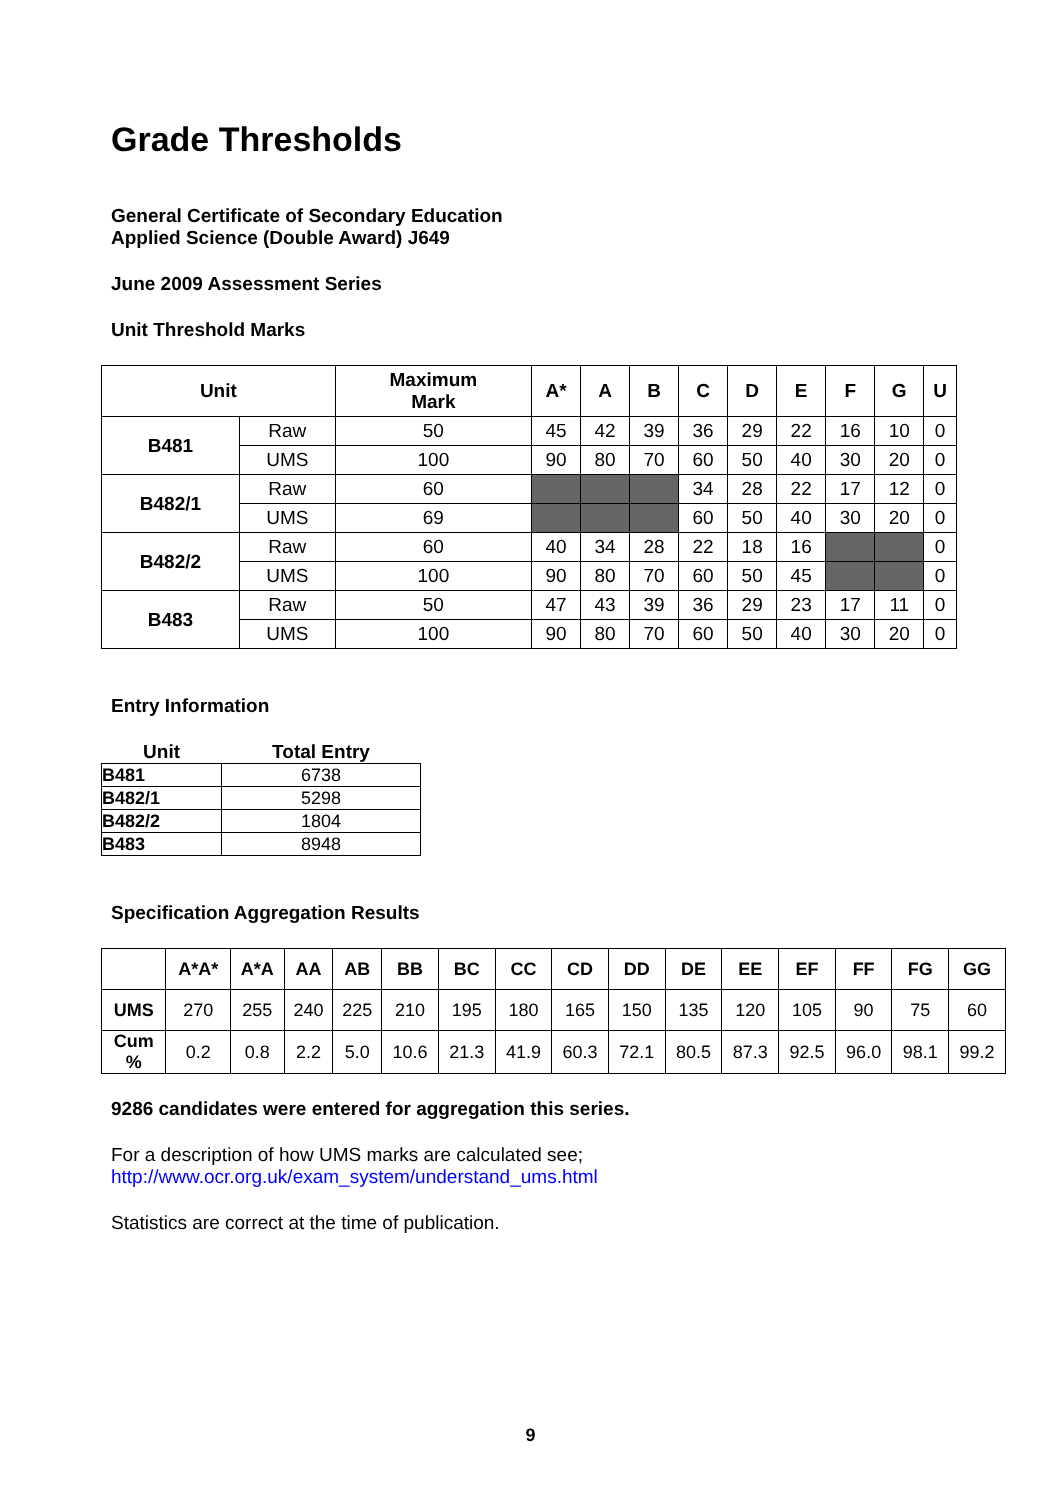Grade Thresholds
General Certificate of Secondary Education
Applied Science (Double Award) J649
June 2009 Assessment Series
Unit Threshold Marks
| Unit | | Maximum Mark | A* | A | B | C | D | E | F | G | U |
| --- | --- | --- | --- | --- | --- | --- | --- | --- | --- | --- | --- |
| B481 | Raw | 50 | 45 | 42 | 39 | 36 | 29 | 22 | 16 | 10 | 0 |
| | UMS | 100 | 90 | 80 | 70 | 60 | 50 | 40 | 30 | 20 | 0 |
| B482/1 | Raw | 60 | | | | 34 | 28 | 22 | 17 | 12 | 0 |
| | UMS | 69 | | | | 60 | 50 | 40 | 30 | 20 | 0 |
| B482/2 | Raw | 60 | 40 | 34 | 28 | 22 | 18 | 16 | | | 0 |
| | UMS | 100 | 90 | 80 | 70 | 60 | 50 | 45 | | | 0 |
| B483 | Raw | 50 | 47 | 43 | 39 | 36 | 29 | 23 | 17 | 11 | 0 |
| | UMS | 100 | 90 | 80 | 70 | 60 | 50 | 40 | 30 | 20 | 0 |
Entry Information
| Unit | Total Entry |
| --- | --- |
| B481 | 6738 |
| B482/1 | 5298 |
| B482/2 | 1804 |
| B483 | 8948 |
Specification Aggregation Results
| | A*A* | A*A | AA | AB | BB | BC | CC | CD | DD | DE | EE | EF | FF | FG | GG |
| --- | --- | --- | --- | --- | --- | --- | --- | --- | --- | --- | --- | --- | --- | --- | --- |
| UMS | 270 | 255 | 240 | 225 | 210 | 195 | 180 | 165 | 150 | 135 | 120 | 105 | 90 | 75 | 60 |
| Cum % | 0.2 | 0.8 | 2.2 | 5.0 | 10.6 | 21.3 | 41.9 | 60.3 | 72.1 | 80.5 | 87.3 | 92.5 | 96.0 | 98.1 | 99.2 |
9286 candidates were entered for aggregation this series.
For a description of how UMS marks are calculated see;
http://www.ocr.org.uk/exam_system/understand_ums.html
Statistics are correct at the time of publication.
9